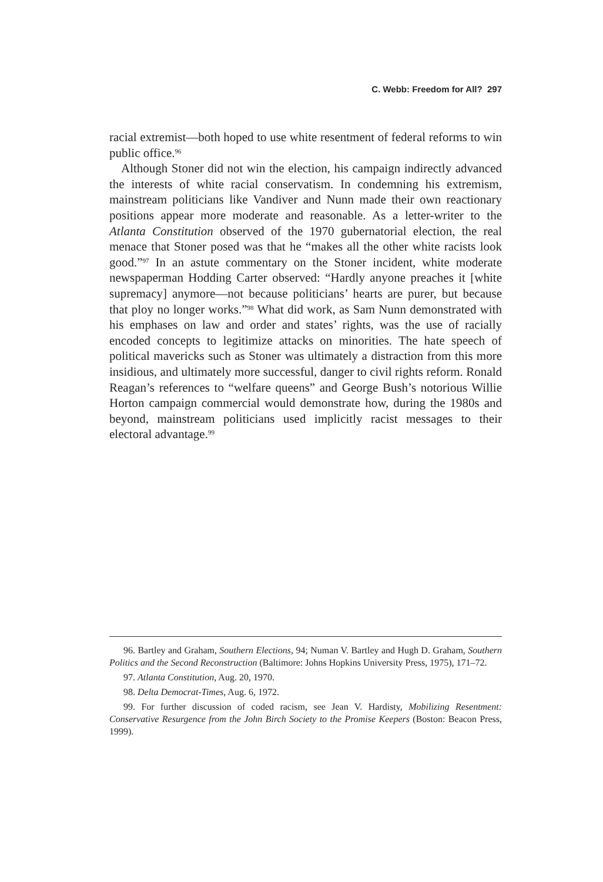C. Webb: Freedom for All? 297
racial extremist—both hoped to use white resentment of federal reforms to win public office.<sup>96</sup>
Although Stoner did not win the election, his campaign indirectly advanced the interests of white racial conservatism. In condemning his extremism, mainstream politicians like Vandiver and Nunn made their own reactionary positions appear more moderate and reasonable. As a letter-writer to the Atlanta Constitution observed of the 1970 gubernatorial election, the real menace that Stoner posed was that he “makes all the other white racists look good.”<sup>97</sup> In an astute commentary on the Stoner incident, white moderate newspaperman Hodding Carter observed: “Hardly anyone preaches it [white supremacy] anymore—not because politicians’ hearts are purer, but because that ploy no longer works.”<sup>98</sup> What did work, as Sam Nunn demonstrated with his emphases on law and order and states’ rights, was the use of racially encoded concepts to legitimize attacks on minorities. The hate speech of political mavericks such as Stoner was ultimately a distraction from this more insidious, and ultimately more successful, danger to civil rights reform. Ronald Reagan’s references to “welfare queens” and George Bush’s notorious Willie Horton campaign commercial would demonstrate how, during the 1980s and beyond, mainstream politicians used implicitly racist messages to their electoral advantage.<sup>99</sup>
96. Bartley and Graham, Southern Elections, 94; Numan V. Bartley and Hugh D. Graham, Southern Politics and the Second Reconstruction (Baltimore: Johns Hopkins University Press, 1975), 171–72.
97. Atlanta Constitution, Aug. 20, 1970.
98. Delta Democrat-Times, Aug. 6, 1972.
99. For further discussion of coded racism, see Jean V. Hardisty, Mobilizing Resentment: Conservative Resurgence from the John Birch Society to the Promise Keepers (Boston: Beacon Press, 1999).